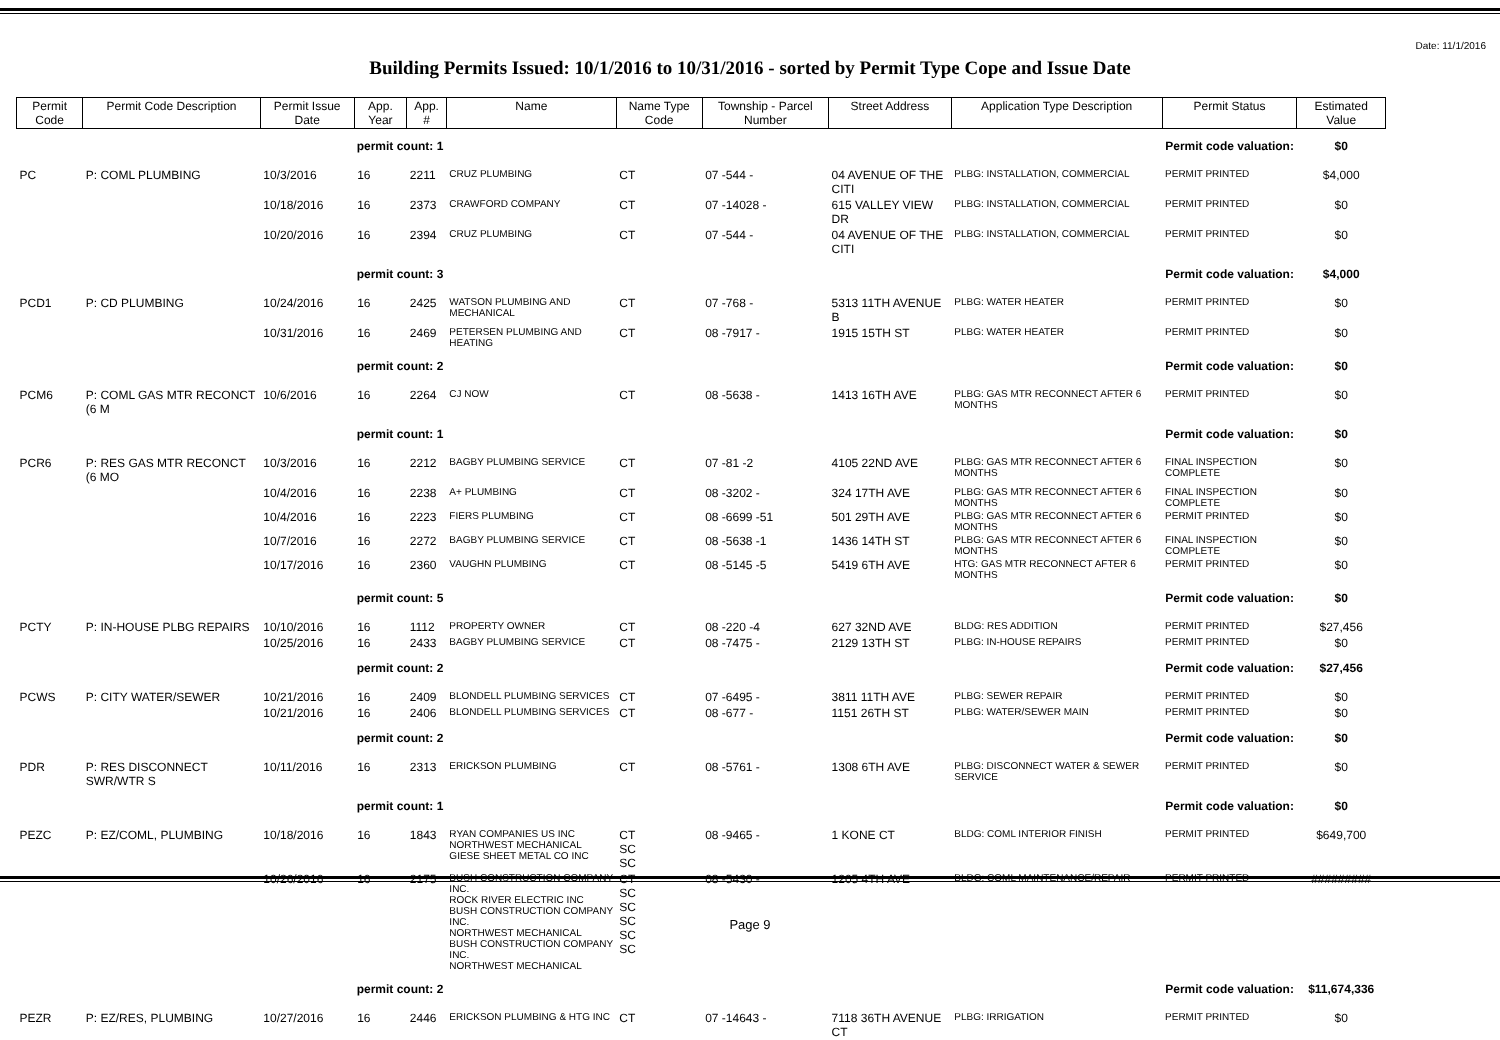Date: 11/1/2016
Building Permits Issued: 10/1/2016 to 10/31/2016 - sorted by Permit Type Cope and Issue Date
| Permit Code | Permit Code Description | Permit Issue Date | App. Year | App. # | Name | Name Type Code | Township - Parcel Number | Street Address | Application Type Description | Permit Status | Estimated Value |
| --- | --- | --- | --- | --- | --- | --- | --- | --- | --- | --- | --- |
| | | permit count: 1 | | | Permit code valuation: | | | | | | $0 |
| PC | P: COML PLUMBING | 10/3/2016 | 16 | 2211 | CRUZ PLUMBING | CT | 07 -544 - | 04 AVENUE OF THE CITI | PLBG: INSTALLATION, COMMERCIAL | PERMIT PRINTED | $4,000 |
| | | 10/18/2016 | 16 | 2373 | CRAWFORD COMPANY | CT | 07 -14028 - | 615 VALLEY VIEW DR | PLBG: INSTALLATION, COMMERCIAL | PERMIT PRINTED | $0 |
| | | 10/20/2016 | 16 | 2394 | CRUZ PLUMBING | CT | 07 -544 - | 04 AVENUE OF THE CITI | PLBG: INSTALLATION, COMMERCIAL | PERMIT PRINTED | $0 |
| | | permit count: 3 | | | Permit code valuation: | | | | | | $4,000 |
| PCD1 | P: CD PLUMBING | 10/24/2016 | 16 | 2425 | WATSON PLUMBING AND MECHANICAL | CT | 07 -768 - | 5313 11TH AVENUE B | PLBG: WATER HEATER | PERMIT PRINTED | $0 |
| | | 10/31/2016 | 16 | 2469 | PETERSEN PLUMBING AND HEATING | CT | 08 -7917 - | 1915 15TH ST | PLBG: WATER HEATER | PERMIT PRINTED | $0 |
| | | permit count: 2 | | | Permit code valuation: | | | | | | $0 |
| PCM6 | P: COML GAS MTR RECONCT (6 M | 10/6/2016 | 16 | 2264 | CJ NOW | CT | 08 -5638 - | 1413 16TH AVE | PLBG: GAS MTR RECONNECT AFTER 6 MONTHS | PERMIT PRINTED | $0 |
| | | permit count: 1 | | | Permit code valuation: | | | | | | $0 |
| PCR6 | P: RES GAS MTR RECONCT (6 MO | 10/3/2016 | 16 | 2212 | BAGBY PLUMBING SERVICE | CT | 07 -81 -2 | 4105 22ND AVE | PLBG: GAS MTR RECONNECT AFTER 6 MONTHS | FINAL INSPECTION COMPLETE | $0 |
| | | 10/4/2016 | 16 | 2238 | A+ PLUMBING | CT | 08 -3202 - | 324 17TH AVE | PLBG: GAS MTR RECONNECT AFTER 6 MONTHS | FINAL INSPECTION COMPLETE | $0 |
| | | 10/4/2016 | 16 | 2223 | FIERS PLUMBING | CT | 08 -6699 -51 | 501 29TH AVE | PLBG: GAS MTR RECONNECT AFTER 6 MONTHS | PERMIT PRINTED | $0 |
| | | 10/7/2016 | 16 | 2272 | BAGBY PLUMBING SERVICE | CT | 08 -5638 -1 | 1436 14TH ST | PLBG: GAS MTR RECONNECT AFTER 6 MONTHS | FINAL INSPECTION COMPLETE | $0 |
| | | 10/17/2016 | 16 | 2360 | VAUGHN PLUMBING | CT | 08 -5145 -5 | 5419 6TH AVE | HTG: GAS MTR RECONNECT AFTER 6 MONTHS | PERMIT PRINTED | $0 |
| | | permit count: 5 | | | Permit code valuation: | | | | | | $0 |
| PCTY | P: IN-HOUSE PLBG REPAIRS | 10/10/2016 | 16 | 1112 | PROPERTY OWNER | CT | 08 -220 -4 | 627 32ND AVE | BLDG: RES ADDITION | PERMIT PRINTED | $27,456 |
| | | 10/25/2016 | 16 | 2433 | BAGBY PLUMBING SERVICE | CT | 08 -7475 - | 2129 13TH ST | PLBG: IN-HOUSE REPAIRS | PERMIT PRINTED | $0 |
| | | permit count: 2 | | | Permit code valuation: | | | | | | $27,456 |
| PCWS | P: CITY WATER/SEWER | 10/21/2016 | 16 | 2409 | BLONDELL PLUMBING SERVICES | CT | 07 -6495 - | 3811 11TH AVE | PLBG: SEWER REPAIR | PERMIT PRINTED | $0 |
| | | 10/21/2016 | 16 | 2406 | BLONDELL PLUMBING SERVICES | CT | 08 -677 - | 1151 26TH ST | PLBG: WATER/SEWER MAIN | PERMIT PRINTED | $0 |
| | | permit count: 2 | | | Permit code valuation: | | | | | | $0 |
| PDR | P: RES DISCONNECT SWR/WTR S | 10/11/2016 | 16 | 2313 | ERICKSON PLUMBING | CT | 08 -5761 - | 1308 6TH AVE | PLBG: DISCONNECT WATER & SEWER SERVICE | PERMIT PRINTED | $0 |
| | | permit count: 1 | | | Permit code valuation: | | | | | | $0 |
| PEZC | P: EZ/COML, PLUMBING | 10/18/2016 | 16 | 1843 | RYAN COMPANIES US INC NORTHWEST MECHANICAL GIESE SHEET METAL CO INC | CT SC SC | 08 -9465 - | 1 KONE CT | BLDG: COML INTERIOR FINISH | PERMIT PRINTED | $649,700 |
| | | 10/26/2016 | 16 | 2175 | BUSH CONSTRUCTION COMPANY INC. ROCK RIVER ELECTRIC INC BUSH CONSTRUCTION COMPANY INC. NORTHWEST MECHANICAL BUSH CONSTRUCTION COMPANY INC. NORTHWEST MECHANICAL | CT SC SC SC SC SC | 08 -5430 - | 1205 4TH AVE | BLDG: COML MAINTENANCE/REPAIR | PERMIT PRINTED | ######### |
| | | permit count: 2 | | | Permit code valuation: | | | | | | $11,674,336 |
| PEZR | P: EZ/RES, PLUMBING | 10/27/2016 | 16 | 2446 | ERICKSON PLUMBING & HTG INC | CT | 07 -14643 - | 7118 36TH AVENUE CT | PLBG: IRRIGATION | PERMIT PRINTED | $0 |
Page 9